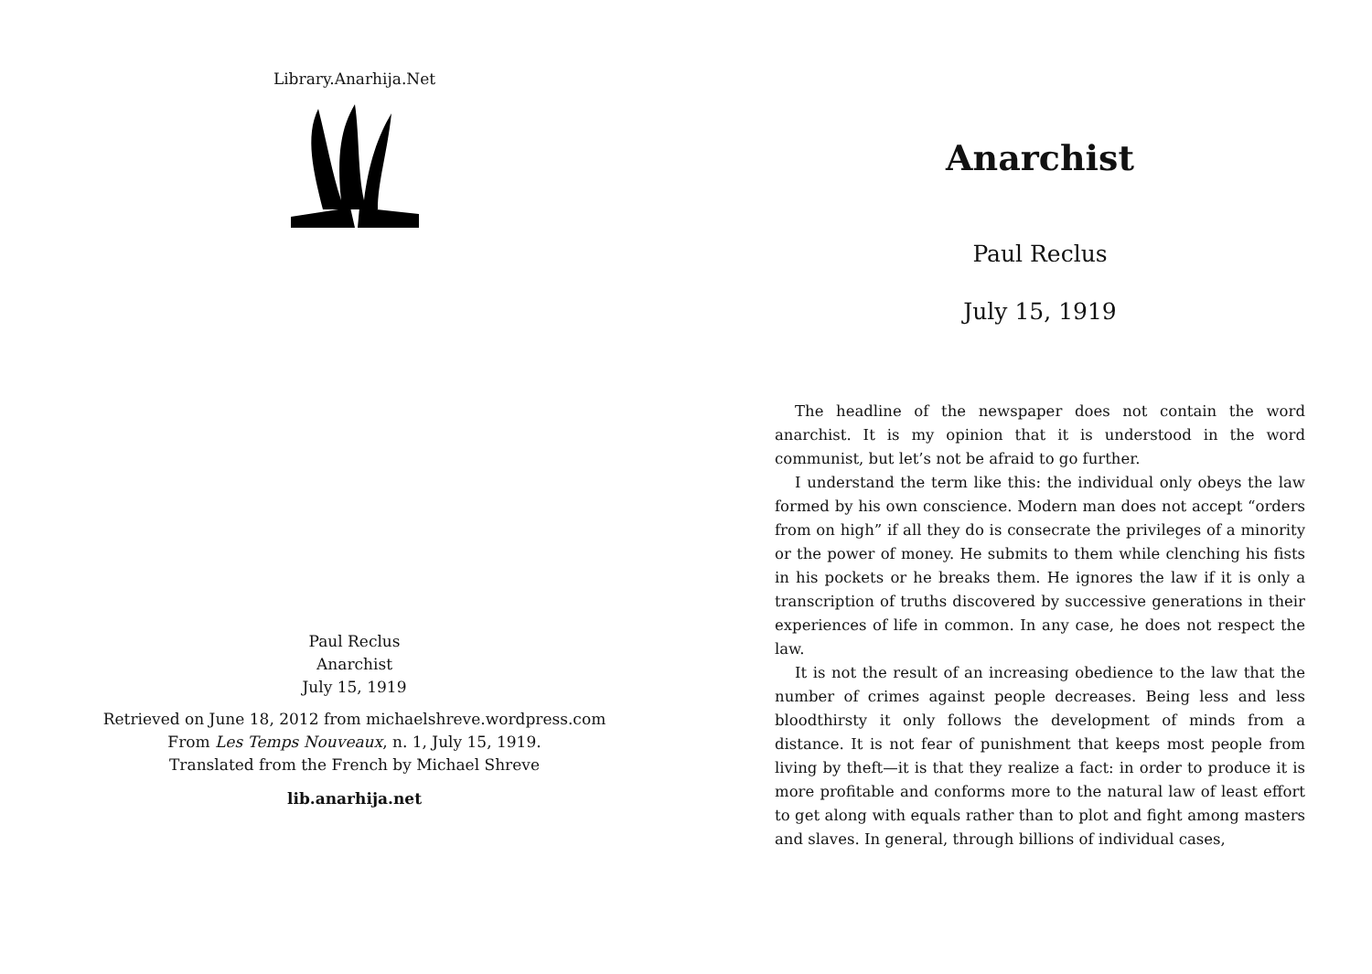Library.Anarhija.Net
Paul Reclus
Anarchist
July 15, 1919
Retrieved on June 18, 2012 from michaelshreve.wordpress.com
From Les Temps Nouveaux, n. 1, July 15, 1919.
Translated from the French by Michael Shreve
lib.anarhija.net
Anarchist
Paul Reclus
July 15, 1919
The headline of the newspaper does not contain the word anarchist. It is my opinion that it is understood in the word communist, but let’s not be afraid to go further.
I understand the term like this: the individual only obeys the law formed by his own conscience. Modern man does not accept “orders from on high” if all they do is consecrate the privileges of a minority or the power of money. He submits to them while clenching his fists in his pockets or he breaks them. He ignores the law if it is only a transcription of truths discovered by successive generations in their experiences of life in common. In any case, he does not respect the law.
It is not the result of an increasing obedience to the law that the number of crimes against people decreases. Being less and less bloodthirsty it only follows the development of minds from a distance. It is not fear of punishment that keeps most people from living by theft—it is that they realize a fact: in order to produce it is more profitable and conforms more to the natural law of least effort to get along with equals rather than to plot and fight among masters and slaves. In general, through billions of individual cases,